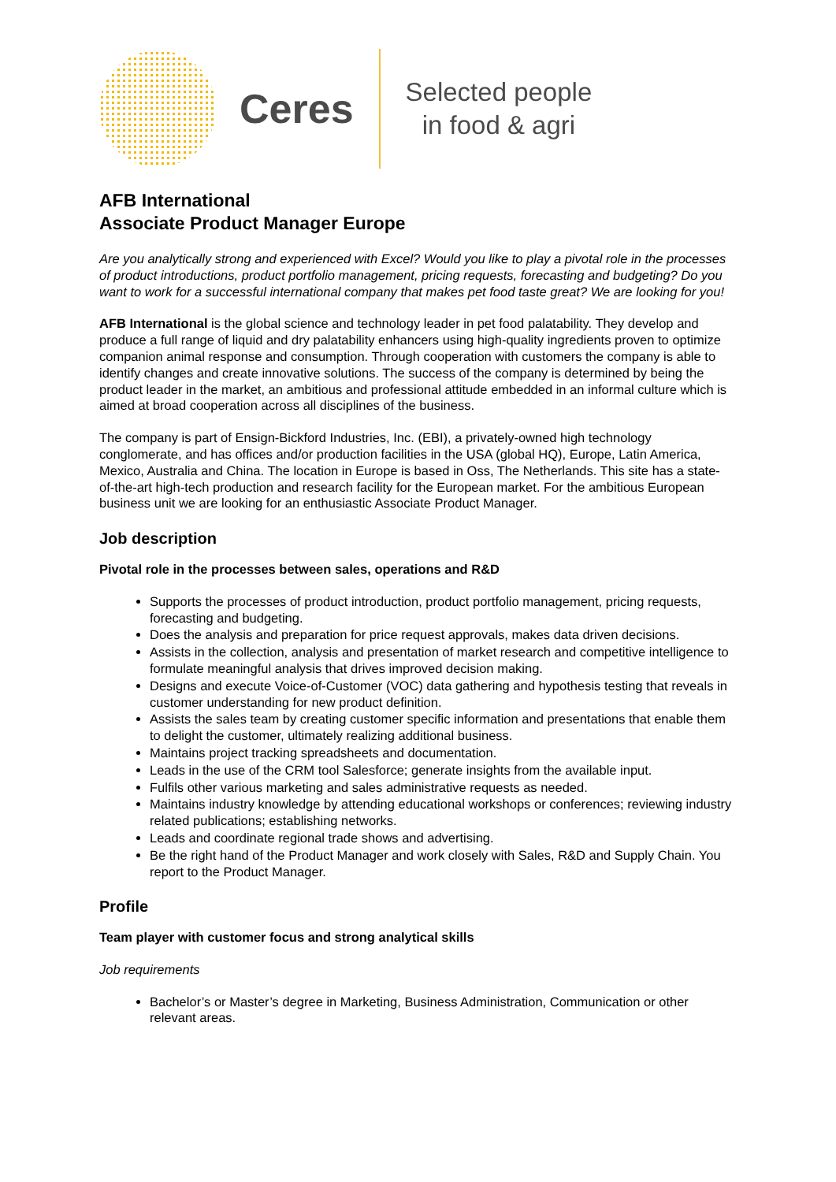Ceres
Selected people
in food & agri
AFB International
Associate Product Manager Europe
Are you analytically strong and experienced with Excel? Would you like to play a pivotal role in the processes of product introductions, product portfolio management, pricing requests, forecasting and budgeting? Do you want to work for a successful international company that makes pet food taste great? We are looking for you!
AFB International is the global science and technology leader in pet food palatability. They develop and produce a full range of liquid and dry palatability enhancers using high-quality ingredients proven to optimize companion animal response and consumption. Through cooperation with customers the company is able to identify changes and create innovative solutions. The success of the company is determined by being the product leader in the market, an ambitious and professional attitude embedded in an informal culture which is aimed at broad cooperation across all disciplines of the business.
The company is part of Ensign-Bickford Industries, Inc. (EBI), a privately-owned high technology conglomerate, and has offices and/or production facilities in the USA (global HQ), Europe, Latin America, Mexico, Australia and China. The location in Europe is based in Oss, The Netherlands. This site has a state-of-the-art high-tech production and research facility for the European market. For the ambitious European business unit we are looking for an enthusiastic Associate Product Manager.
Job description
Pivotal role in the processes between sales, operations and R&D
Supports the processes of product introduction, product portfolio management, pricing requests, forecasting and budgeting.
Does the analysis and preparation for price request approvals, makes data driven decisions.
Assists in the collection, analysis and presentation of market research and competitive intelligence to formulate meaningful analysis that drives improved decision making.
Designs and execute Voice-of-Customer (VOC) data gathering and hypothesis testing that reveals in customer understanding for new product definition.
Assists the sales team by creating customer specific information and presentations that enable them to delight the customer, ultimately realizing additional business.
Maintains project tracking spreadsheets and documentation.
Leads in the use of the CRM tool Salesforce; generate insights from the available input.
Fulfils other various marketing and sales administrative requests as needed.
Maintains industry knowledge by attending educational workshops or conferences; reviewing industry related publications; establishing networks.
Leads and coordinate regional trade shows and advertising.
Be the right hand of the Product Manager and work closely with Sales, R&D and Supply Chain. You report to the Product Manager.
Profile
Team player with customer focus and strong analytical skills
Job requirements
Bachelor’s or Master’s degree in Marketing, Business Administration, Communication or other relevant areas.